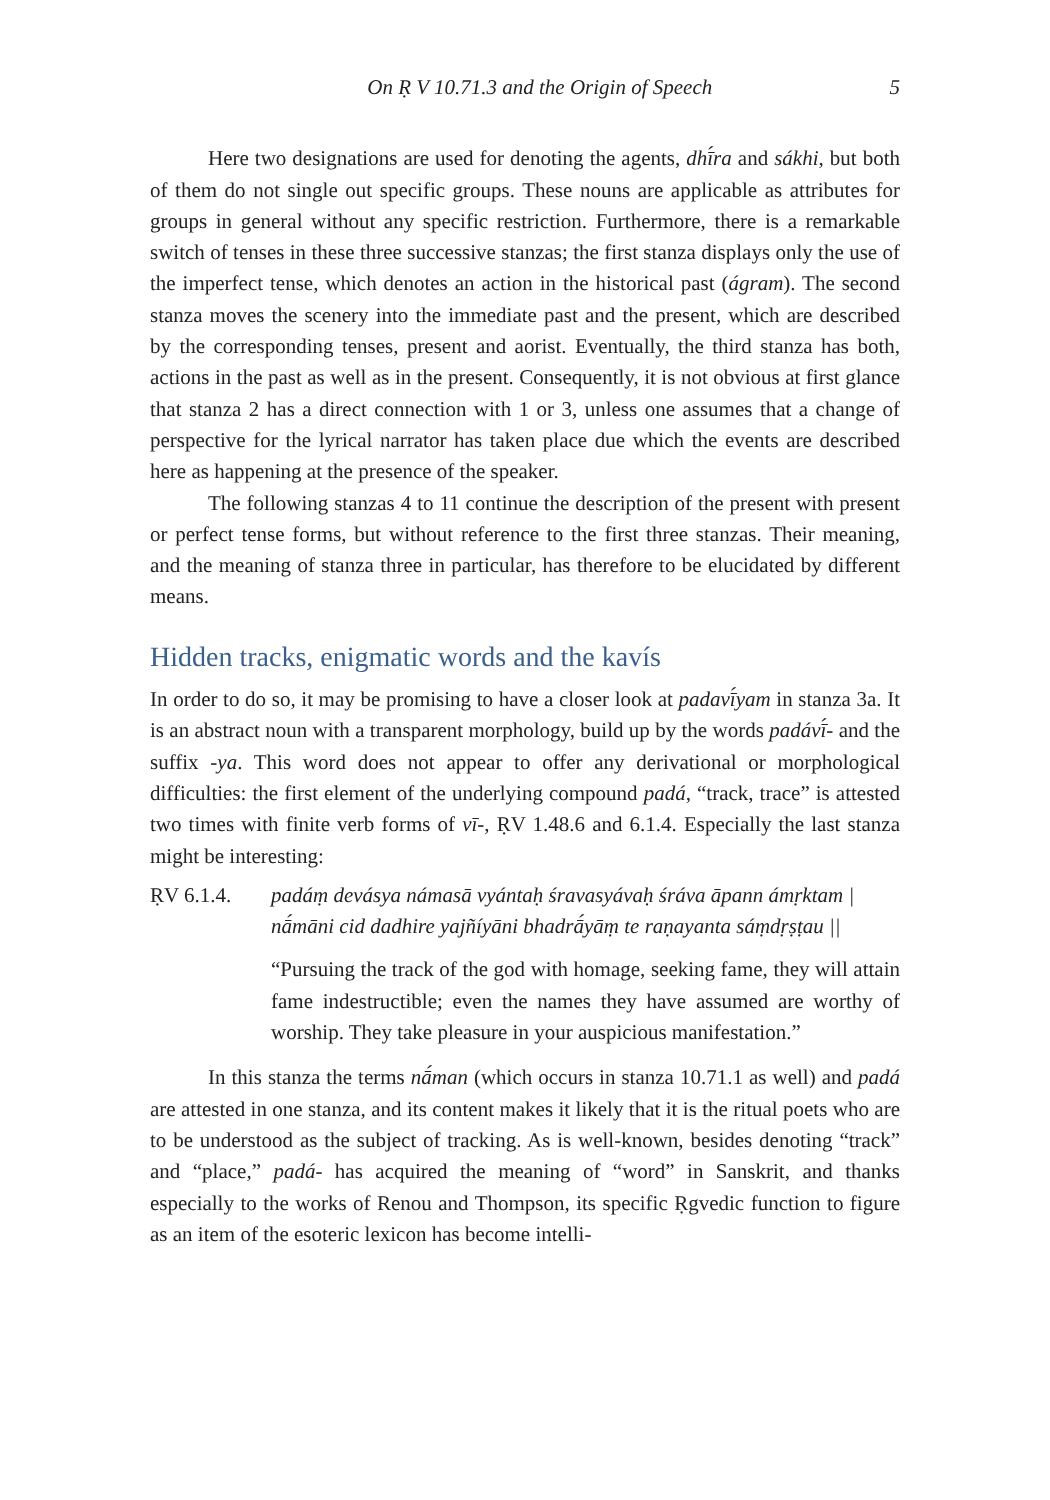On Ṛ V 10.71.3 and the Origin of Speech 5
Here two designations are used for denoting the agents, dhī́ra and sákhi, but both of them do not single out specific groups. These nouns are applicable as attributes for groups in general without any specific restriction. Furthermore, there is a remarkable switch of tenses in these three successive stanzas; the first stanza displays only the use of the imperfect tense, which denotes an action in the historical past (ágram). The second stanza moves the scenery into the immediate past and the present, which are described by the corresponding tenses, present and aorist. Eventually, the third stanza has both, actions in the past as well as in the present. Consequently, it is not obvious at first glance that stanza 2 has a direct connection with 1 or 3, unless one assumes that a change of perspective for the lyrical narrator has taken place due which the events are described here as happening at the presence of the speaker.
The following stanzas 4 to 11 continue the description of the present with present or perfect tense forms, but without reference to the first three stanzas. Their meaning, and the meaning of stanza three in particular, has therefore to be elucidated by different means.
Hidden tracks, enigmatic words and the kavís
In order to do so, it may be promising to have a closer look at padavī́yam in stanza 3a. It is an abstract noun with a transparent morphology, build up by the words padávī́- and the suffix -ya. This word does not appear to offer any derivational or morphological difficulties: the first element of the underlying compound padá, “track, trace” is attested two times with finite verb forms of vī-, ṚV 1.48.6 and 6.1.4. Especially the last stanza might be interesting:
ṚV 6.1.4. padáṃ devásya námasā vyántaḥ śravasyávaḥ śráva āpann ámṛktam |
nā́māni cid dadhire yajñíyāni bhadrā́yāṃ te raṇayanta sáṃdṛṣṭau ||
“Pursuing the track of the god with homage, seeking fame, they will attain fame indestructible; even the names they have assumed are worthy of worship. They take pleasure in your auspicious manifestation.”
In this stanza the terms nā́man (which occurs in stanza 10.71.1 as well) and padá are attested in one stanza, and its content makes it likely that it is the ritual poets who are to be understood as the subject of tracking. As is well-known, besides denoting “track” and “place,” padá- has acquired the meaning of “word” in Sanskrit, and thanks especially to the works of Renou and Thompson, its specific Ṛgvedic function to figure as an item of the esoteric lexicon has become intelli-